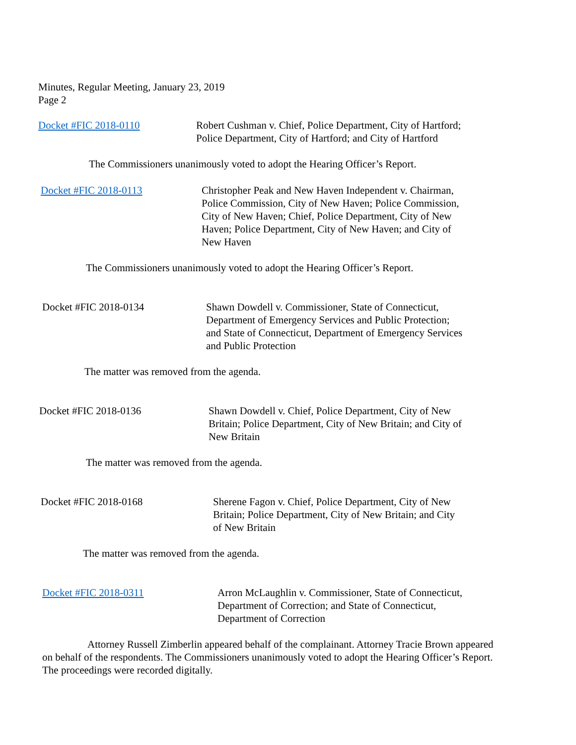Minutes, Regular Meeting, January 23, 2019
Page 2
Docket #FIC 2018-0110 Robert Cushman v. Chief, Police Department, City of Hartford;
Police Department, City of Hartford; and City of Hartford
The Commissioners unanimously voted to adopt the Hearing Officer’s Report.
Docket #FIC 2018-0113 Christopher Peak and New Haven Independent v. Chairman,
Police Commission, City of New Haven; Police Commission,
City of New Haven; Chief, Police Department, City of New
Haven; Police Department, City of New Haven; and City of
New Haven
The Commissioners unanimously voted to adopt the Hearing Officer’s Report.
Docket #FIC 2018-0134 Shawn Dowdell v. Commissioner, State of Connecticut,
Department of Emergency Services and Public Protection;
and State of Connecticut, Department of Emergency Services
and Public Protection
The matter was removed from the agenda.
Docket #FIC 2018-0136 Shawn Dowdell v. Chief, Police Department, City of New
Britain; Police Department, City of New Britain; and City of
New Britain
The matter was removed from the agenda.
Docket #FIC 2018-0168 Sherene Fagon v. Chief, Police Department, City of New
Britain; Police Department, City of New Britain; and City
of New Britain
The matter was removed from the agenda.
Docket #FIC 2018-0311 Arron McLaughlin v. Commissioner, State of Connecticut,
Department of Correction; and State of Connecticut,
Department of Correction
Attorney Russell Zimberlin appeared behalf of the complainant. Attorney Tracie Brown appeared on behalf of the respondents. The Commissioners unanimously voted to adopt the Hearing Officer’s Report. The proceedings were recorded digitally.